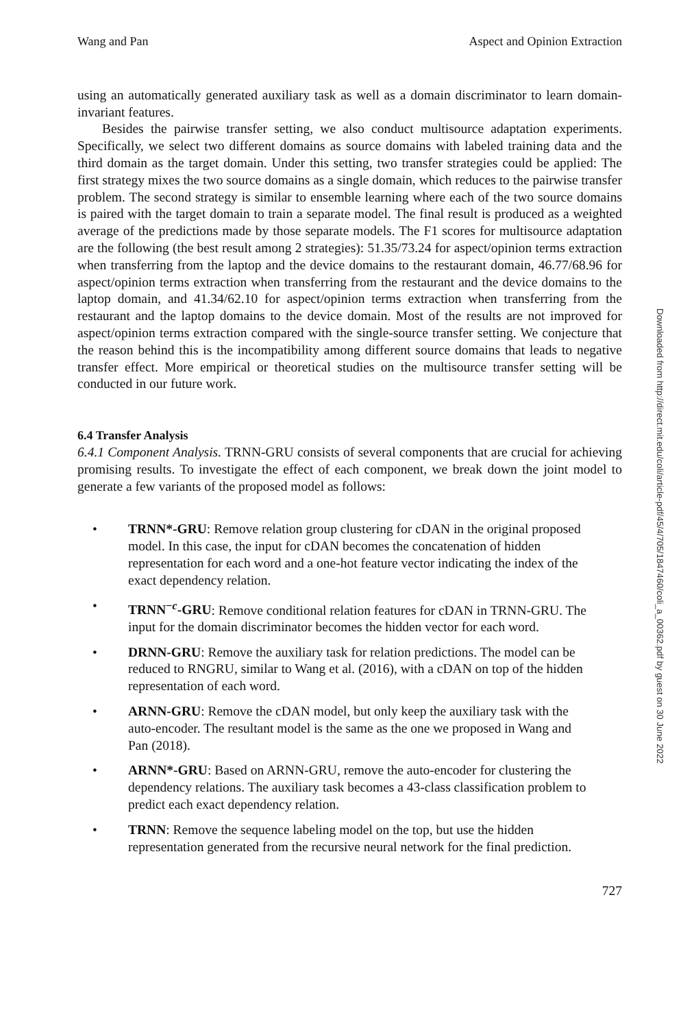Wang and Pan Aspect and Opinion Extraction
using an automatically generated auxiliary task as well as a domain discriminator to learn domain-invariant features.
Besides the pairwise transfer setting, we also conduct multisource adaptation experiments. Specifically, we select two different domains as source domains with labeled training data and the third domain as the target domain. Under this setting, two transfer strategies could be applied: The first strategy mixes the two source domains as a single domain, which reduces to the pairwise transfer problem. The second strategy is similar to ensemble learning where each of the two source domains is paired with the target domain to train a separate model. The final result is produced as a weighted average of the predictions made by those separate models. The F1 scores for multisource adaptation are the following (the best result among 2 strategies): 51.35/73.24 for aspect/opinion terms extraction when transferring from the laptop and the device domains to the restaurant domain, 46.77/68.96 for aspect/opinion terms extraction when transferring from the restaurant and the device domains to the laptop domain, and 41.34/62.10 for aspect/opinion terms extraction when transferring from the restaurant and the laptop domains to the device domain. Most of the results are not improved for aspect/opinion terms extraction compared with the single-source transfer setting. We conjecture that the reason behind this is the incompatibility among different source domains that leads to negative transfer effect. More empirical or theoretical studies on the multisource transfer setting will be conducted in our future work.
6.4 Transfer Analysis
6.4.1 Component Analysis. TRNN-GRU consists of several components that are crucial for achieving promising results. To investigate the effect of each component, we break down the joint model to generate a few variants of the proposed model as follows:
• TRNN*-GRU: Remove relation group clustering for cDAN in the original proposed model. In this case, the input for cDAN becomes the concatenation of hidden representation for each word and a one-hot feature vector indicating the index of the exact dependency relation.
• TRNN<sup>−c</sup>-GRU: Remove conditional relation features for cDAN in TRNN-GRU. The input for the domain discriminator becomes the hidden vector for each word.
• DRNN-GRU: Remove the auxiliary task for relation predictions. The model can be reduced to RNGRU, similar to Wang et al. (2016), with a cDAN on top of the hidden representation of each word.
• ARNN-GRU: Remove the cDAN model, but only keep the auxiliary task with the auto-encoder. The resultant model is the same as the one we proposed in Wang and Pan (2018).
• ARNN*-GRU: Based on ARNN-GRU, remove the auto-encoder for clustering the dependency relations. The auxiliary task becomes a 43-class classification problem to predict each exact dependency relation.
• TRNN: Remove the sequence labeling model on the top, but use the hidden representation generated from the recursive neural network for the final prediction.
727
Downloaded from http://direct.mit.edu/coli/article-pdf/45/4/705/1847460/coli_a_00362.pdf by guest on 30 June 2022